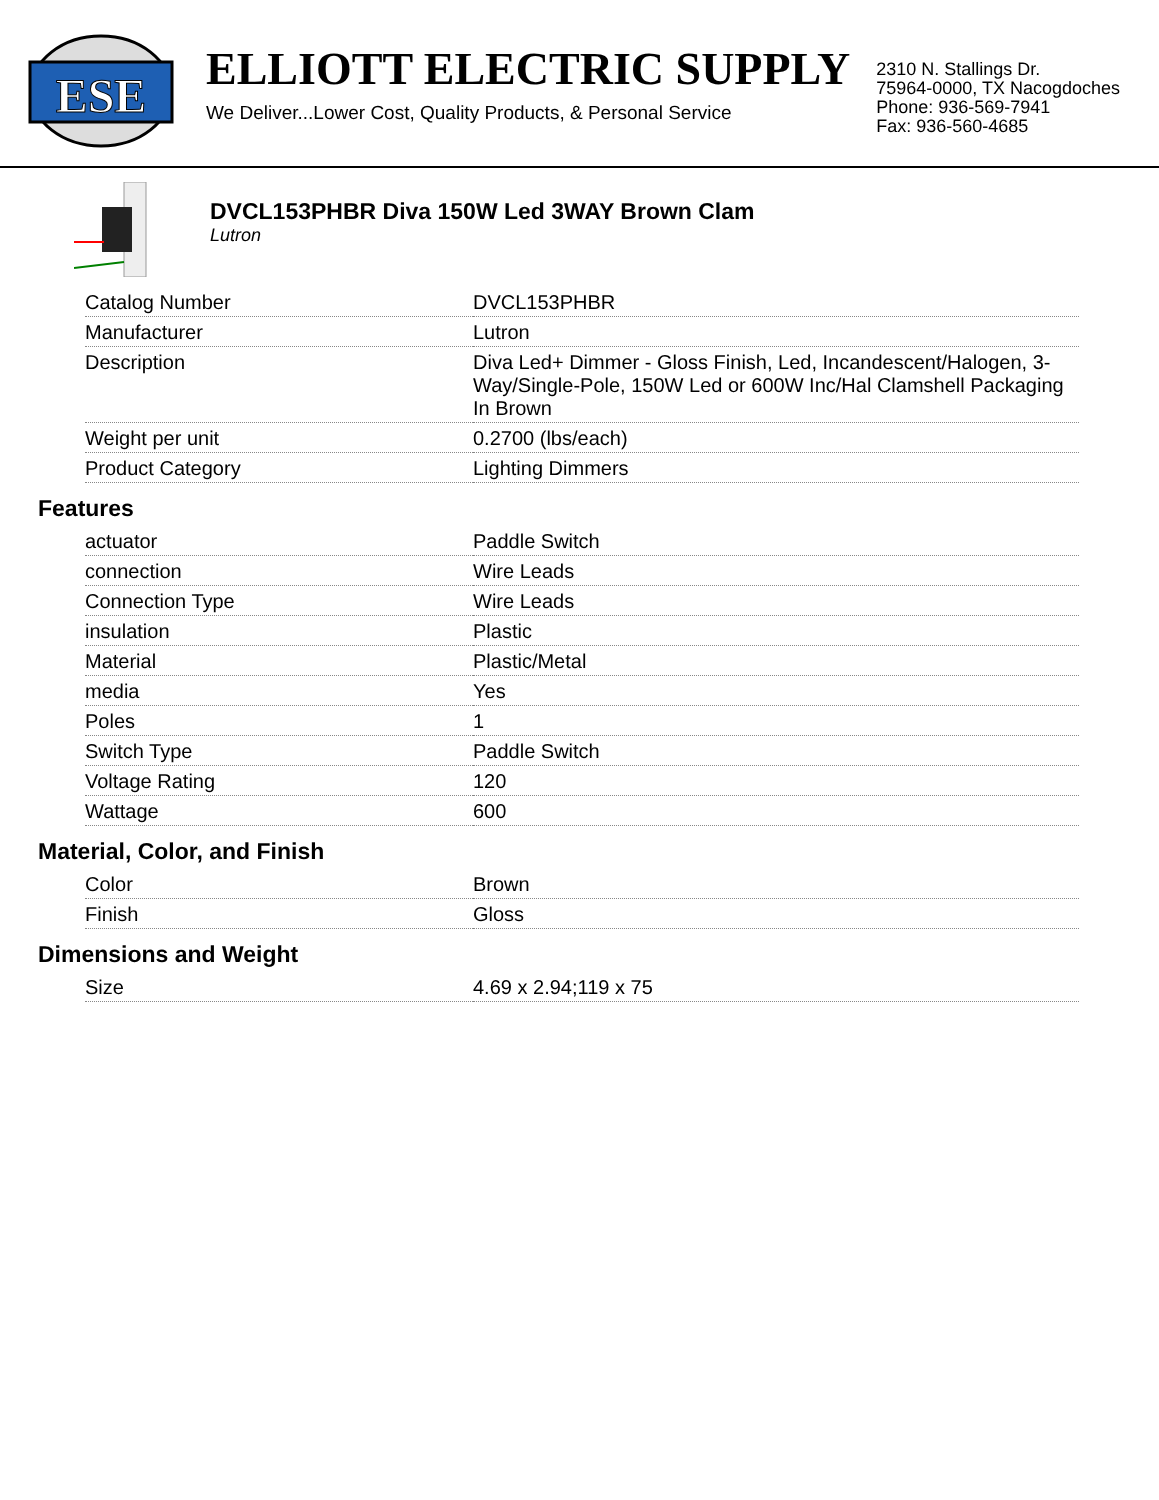ESE
ELLIOTT ELECTRIC SUPPLY
We Deliver...Lower Cost, Quality Products, & Personal Service
2310 N. Stallings Dr.
75964-0000, TX Nacogdoches
Phone: 936-569-7941
Fax: 936-560-4685
DVCL153PHBR Diva 150W Led 3WAY Brown Clam
Lutron
| Catalog Number | DVCL153PHBR |
| Manufacturer | Lutron |
| Description | Diva Led+ Dimmer - Gloss Finish, Led, Incandescent/Halogen, 3-Way/Single-Pole, 150W Led or 600W Inc/Hal Clamshell Packaging In Brown |
| Weight per unit | 0.2700 (lbs/each) |
| Product Category | Lighting Dimmers |
Features
| actuator | Paddle Switch |
| connection | Wire Leads |
| Connection Type | Wire Leads |
| insulation | Plastic |
| Material | Plastic/Metal |
| media | Yes |
| Poles | 1 |
| Switch Type | Paddle Switch |
| Voltage Rating | 120 |
| Wattage | 600 |
Material, Color, and Finish
| Color | Brown |
| Finish | Gloss |
Dimensions and Weight
| Size | 4.69 x 2.94;119 x 75 |